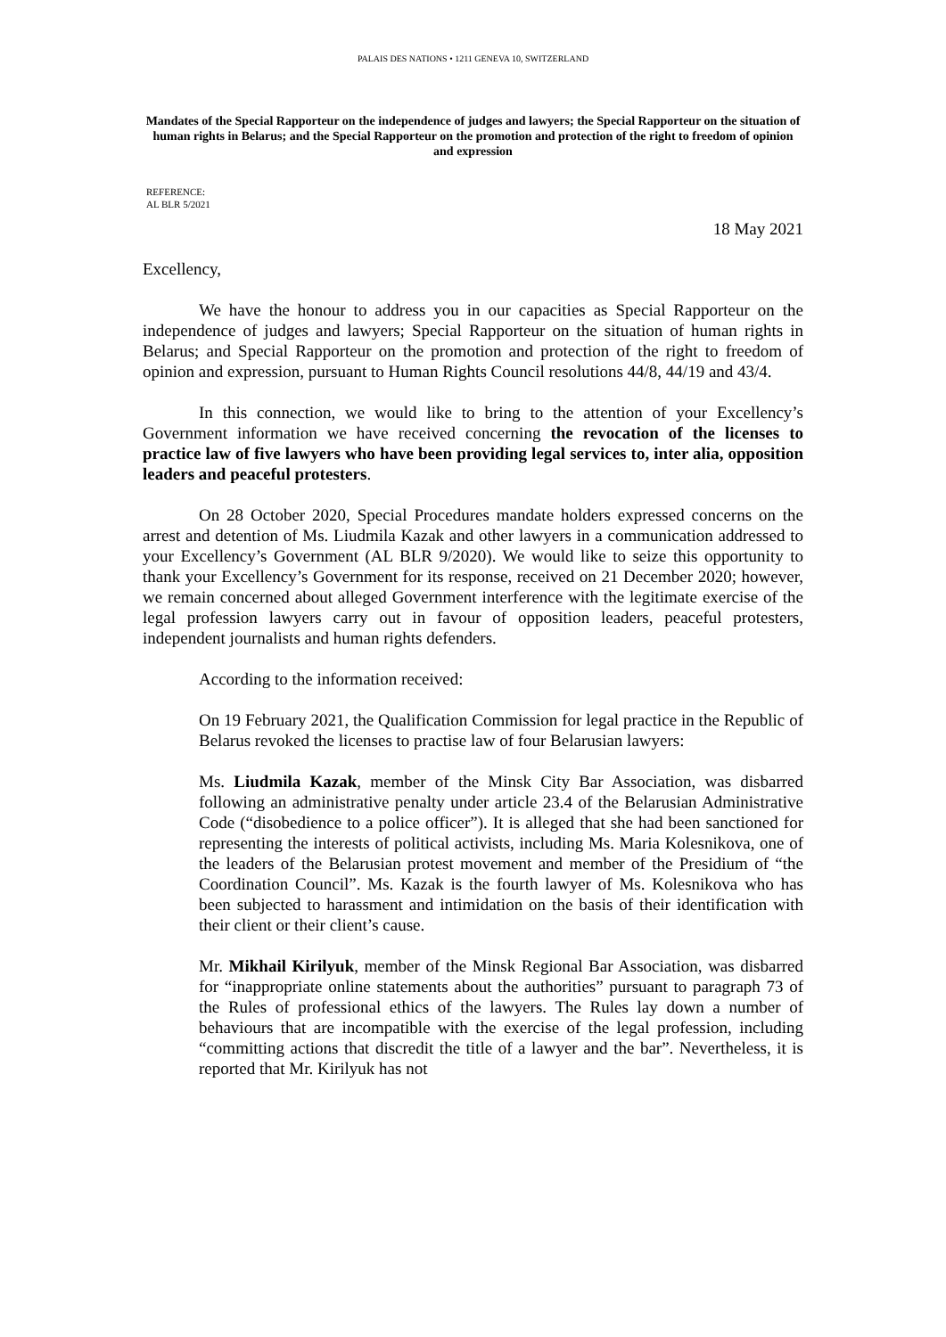PALAIS DES NATIONS • 1211 GENEVA 10, SWITZERLAND
Mandates of the Special Rapporteur on the independence of judges and lawyers; the Special Rapporteur on the situation of human rights in Belarus; and the Special Rapporteur on the promotion and protection of the right to freedom of opinion and expression
REFERENCE:
AL BLR 5/2021
18 May 2021
Excellency,
We have the honour to address you in our capacities as Special Rapporteur on the independence of judges and lawyers; Special Rapporteur on the situation of human rights in Belarus; and Special Rapporteur on the promotion and protection of the right to freedom of opinion and expression, pursuant to Human Rights Council resolutions 44/8, 44/19 and 43/4.
In this connection, we would like to bring to the attention of your Excellency’s Government information we have received concerning the revocation of the licenses to practice law of five lawyers who have been providing legal services to, inter alia, opposition leaders and peaceful protesters.
On 28 October 2020, Special Procedures mandate holders expressed concerns on the arrest and detention of Ms. Liudmila Kazak and other lawyers in a communication addressed to your Excellency’s Government (AL BLR 9/2020). We would like to seize this opportunity to thank your Excellency’s Government for its response, received on 21 December 2020; however, we remain concerned about alleged Government interference with the legitimate exercise of the legal profession lawyers carry out in favour of opposition leaders, peaceful protesters, independent journalists and human rights defenders.
According to the information received:
On 19 February 2021, the Qualification Commission for legal practice in the Republic of Belarus revoked the licenses to practise law of four Belarusian lawyers:
Ms. Liudmila Kazak, member of the Minsk City Bar Association, was disbarred following an administrative penalty under article 23.4 of the Belarusian Administrative Code (“disobedience to a police officer”). It is alleged that she had been sanctioned for representing the interests of political activists, including Ms. Maria Kolesnikova, one of the leaders of the Belarusian protest movement and member of the Presidium of “the Coordination Council”. Ms. Kazak is the fourth lawyer of Ms. Kolesnikova who has been subjected to harassment and intimidation on the basis of their identification with their client or their client’s cause.
Mr. Mikhail Kirilyuk, member of the Minsk Regional Bar Association, was disbarred for “inappropriate online statements about the authorities” pursuant to paragraph 73 of the Rules of professional ethics of the lawyers. The Rules lay down a number of behaviours that are incompatible with the exercise of the legal profession, including “committing actions that discredit the title of a lawyer and the bar”. Nevertheless, it is reported that Mr. Kirilyuk has not